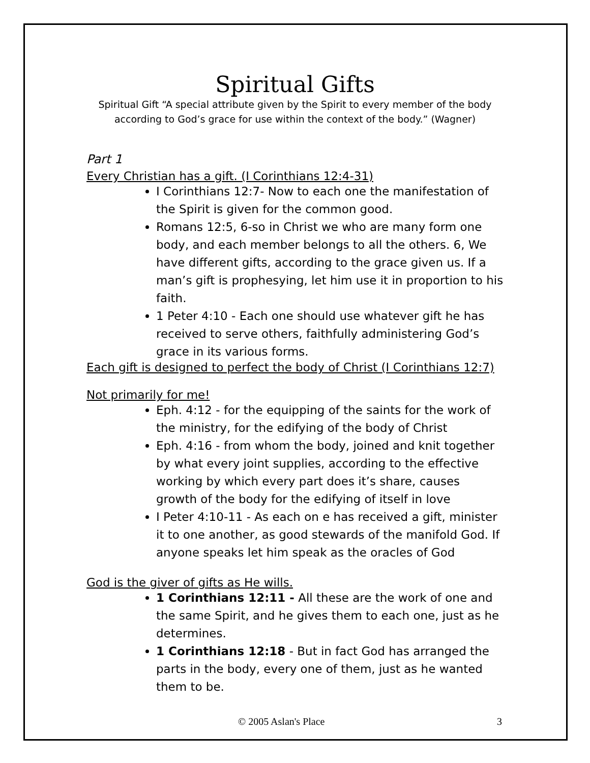Spiritual Gifts
Spiritual Gift “A special attribute given by the Spirit to every member of the body according to God’s grace for use within the context of the body.” (Wagner)
Part 1
Every Christian has a gift. (I Corinthians 12:4-31)
I Corinthians 12:7- Now to each one the manifestation of the Spirit is given for the common good.
Romans 12:5, 6-so in Christ we who are many form one body, and each member belongs to all the others. 6, We have different gifts, according to the grace given us. If a man’s gift is prophesying, let him use it in proportion to his faith.
1 Peter 4:10 - Each one should use whatever gift he has received to serve others, faithfully administering God’s grace in its various forms.
Each gift is designed to perfect the body of Christ (I Corinthians 12:7)
Not primarily for me!
Eph. 4:12 - for the equipping of the saints for the work of the ministry, for the edifying of the body of Christ
Eph. 4:16 - from whom the body, joined and knit together by what every joint supplies, according to the effective working by which every part does it’s share, causes growth of the body for the edifying of itself in love
I Peter 4:10-11 - As each on e has received a gift, minister it to one another, as good stewards of the manifold God. If anyone speaks let him speak as the oracles of God
God is the giver of gifts as He wills.
1 Corinthians 12:11 - All these are the work of one and the same Spirit, and he gives them to each one, just as he determines.
1 Corinthians 12:18 - But in fact God has arranged the parts in the body, every one of them, just as he wanted them to be.
© 2005 Aslan's Place 3